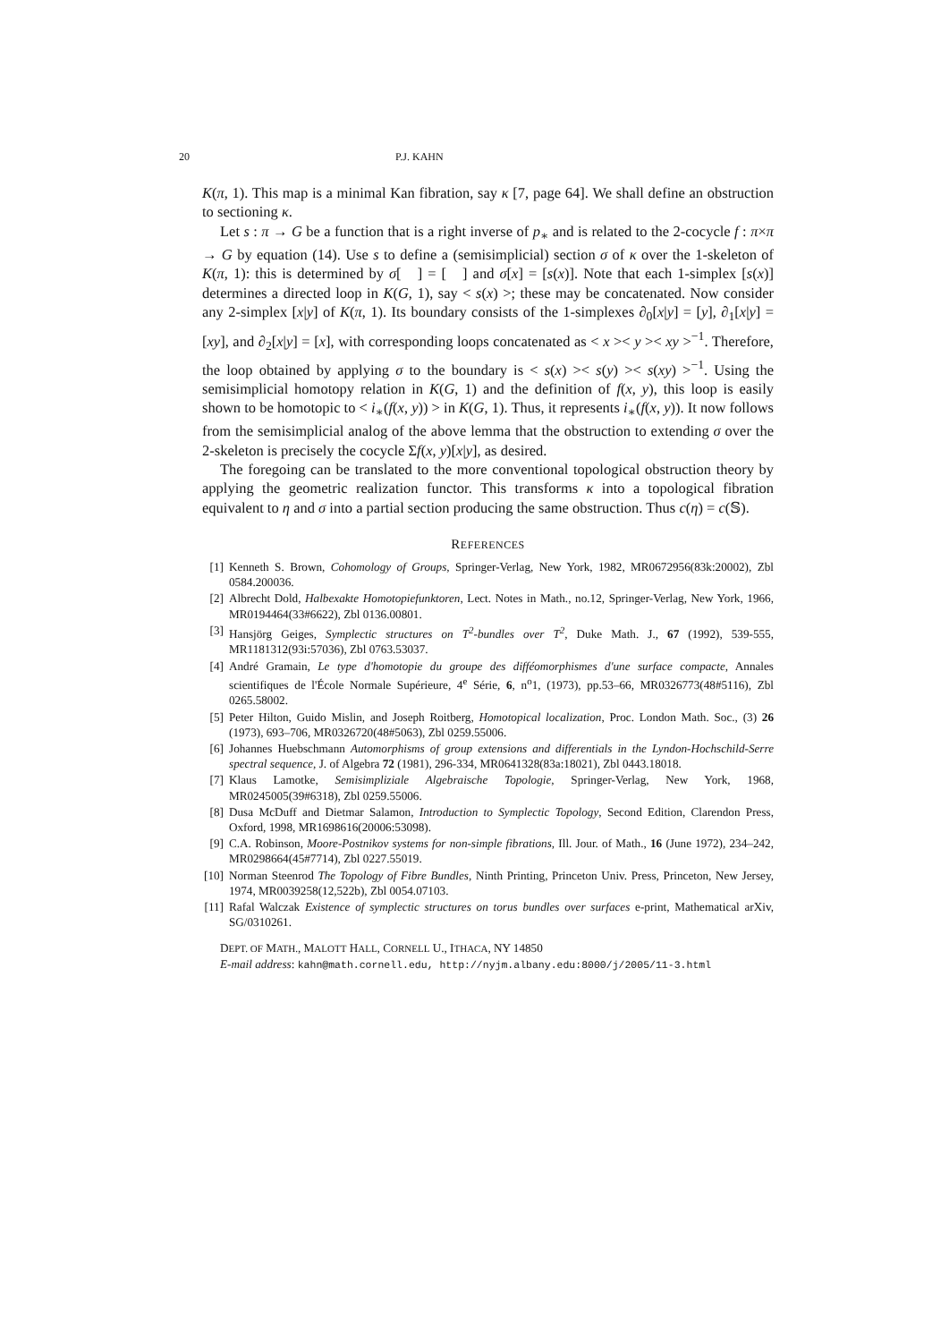20 P.J. KAHN
K(π, 1). This map is a minimal Kan fibration, say κ [7, page 64]. We shall define an obstruction to sectioning κ.
Let s : π → G be a function that is a right inverse of p<sub>∗</sub> and is related to the 2-cocycle f : π×π → G by equation (14). Use s to define a (semisimplicial) section σ of κ over the 1-skeleton of K(π, 1): this is determined by σ[ ] = [ ] and σ[x] = [s(x)]. Note that each 1-simplex [s(x)] determines a directed loop in K(G, 1), say < s(x) >; these may be concatenated. Now consider any 2-simplex [x|y] of K(π, 1). Its boundary consists of the 1-simplexes ∂<sub>0</sub>[x|y] = [y], ∂<sub>1</sub>[x|y] = [xy], and ∂<sub>2</sub>[x|y] = [x], with corresponding loops concatenated as < x >< y >< xy ><sup>−1</sup>. Therefore, the loop obtained by applying σ to the boundary is < s(x) >< s(y) >< s(xy) ><sup>−1</sup>. Using the semisimplicial homotopy relation in K(G, 1) and the definition of f(x, y), this loop is easily shown to be homotopic to < i<sub>∗</sub>(f(x, y)) > in K(G, 1). Thus, it represents i<sub>∗</sub>(f(x, y)). It now follows from the semisimplicial analog of the above lemma that the obstruction to extending σ over the 2-skeleton is precisely the cocycle Σf(x, y)[x|y], as desired.
The foregoing can be translated to the more conventional topological obstruction theory by applying the geometric realization functor. This transforms κ into a topological fibration equivalent to η and σ into a partial section producing the same obstruction. Thus c(η) = c(𝕊).
REFERENCES
[1] Kenneth S. Brown, Cohomology of Groups, Springer-Verlag, New York, 1982, MR0672956(83k:20002), Zbl 0584.200036.
[2] Albrecht Dold, Halbexakte Homotopiefunktoren, Lect. Notes in Math., no.12, Springer-Verlag, New York, 1966, MR0194464(33#6622), Zbl 0136.00801.
[3] Hansjörg Geiges, Symplectic structures on T<sup>2</sup>-bundles over T<sup>2</sup>, Duke Math. J., 67 (1992), 539-555, MR1181312(93i:57036), Zbl 0763.53037.
[4] André Gramain, Le type d'homotopie du groupe des difféomorphismes d'une surface compacte, Annales scientifiques de l'École Normale Supérieure, 4<sup>e</sup> Série, 6, n<sup>o</sup>1, (1973), pp.53–66, MR0326773(48#5116), Zbl 0265.58002.
[5] Peter Hilton, Guido Mislin, and Joseph Roitberg, Homotopical localization, Proc. London Math. Soc., (3) 26 (1973), 693–706, MR0326720(48#5063), Zbl 0259.55006.
[6] Johannes Huebschmann Automorphisms of group extensions and differentials in the Lyndon-Hochschild-Serre spectral sequence, J. of Algebra 72 (1981), 296-334, MR0641328(83a:18021), Zbl 0443.18018.
[7] Klaus Lamotke, Semisimpliziale Algebraische Topologie, Springer-Verlag, New York, 1968, MR0245005(39#6318), Zbl 0259.55006.
[8] Dusa McDuff and Dietmar Salamon, Introduction to Symplectic Topology, Second Edition, Clarendon Press, Oxford, 1998, MR1698616(20006:53098).
[9] C.A. Robinson, Moore-Postnikov systems for non-simple fibrations, Ill. Jour. of Math., 16 (June 1972), 234–242, MR0298664(45#7714), Zbl 0227.55019.
[10] Norman Steenrod The Topology of Fibre Bundles, Ninth Printing, Princeton Univ. Press, Princeton, New Jersey, 1974, MR0039258(12,522b), Zbl 0054.07103.
[11] Rafal Walczak Existence of symplectic structures on torus bundles over surfaces e-print, Mathematical arXiv, SG/0310261.
DEPT. OF MATH., MALOTT HALL, CORNELL U., ITHACA, NY 14850
E-mail address: kahn@math.cornell.edu, http://nyjm.albany.edu:8000/j/2005/11-3.html